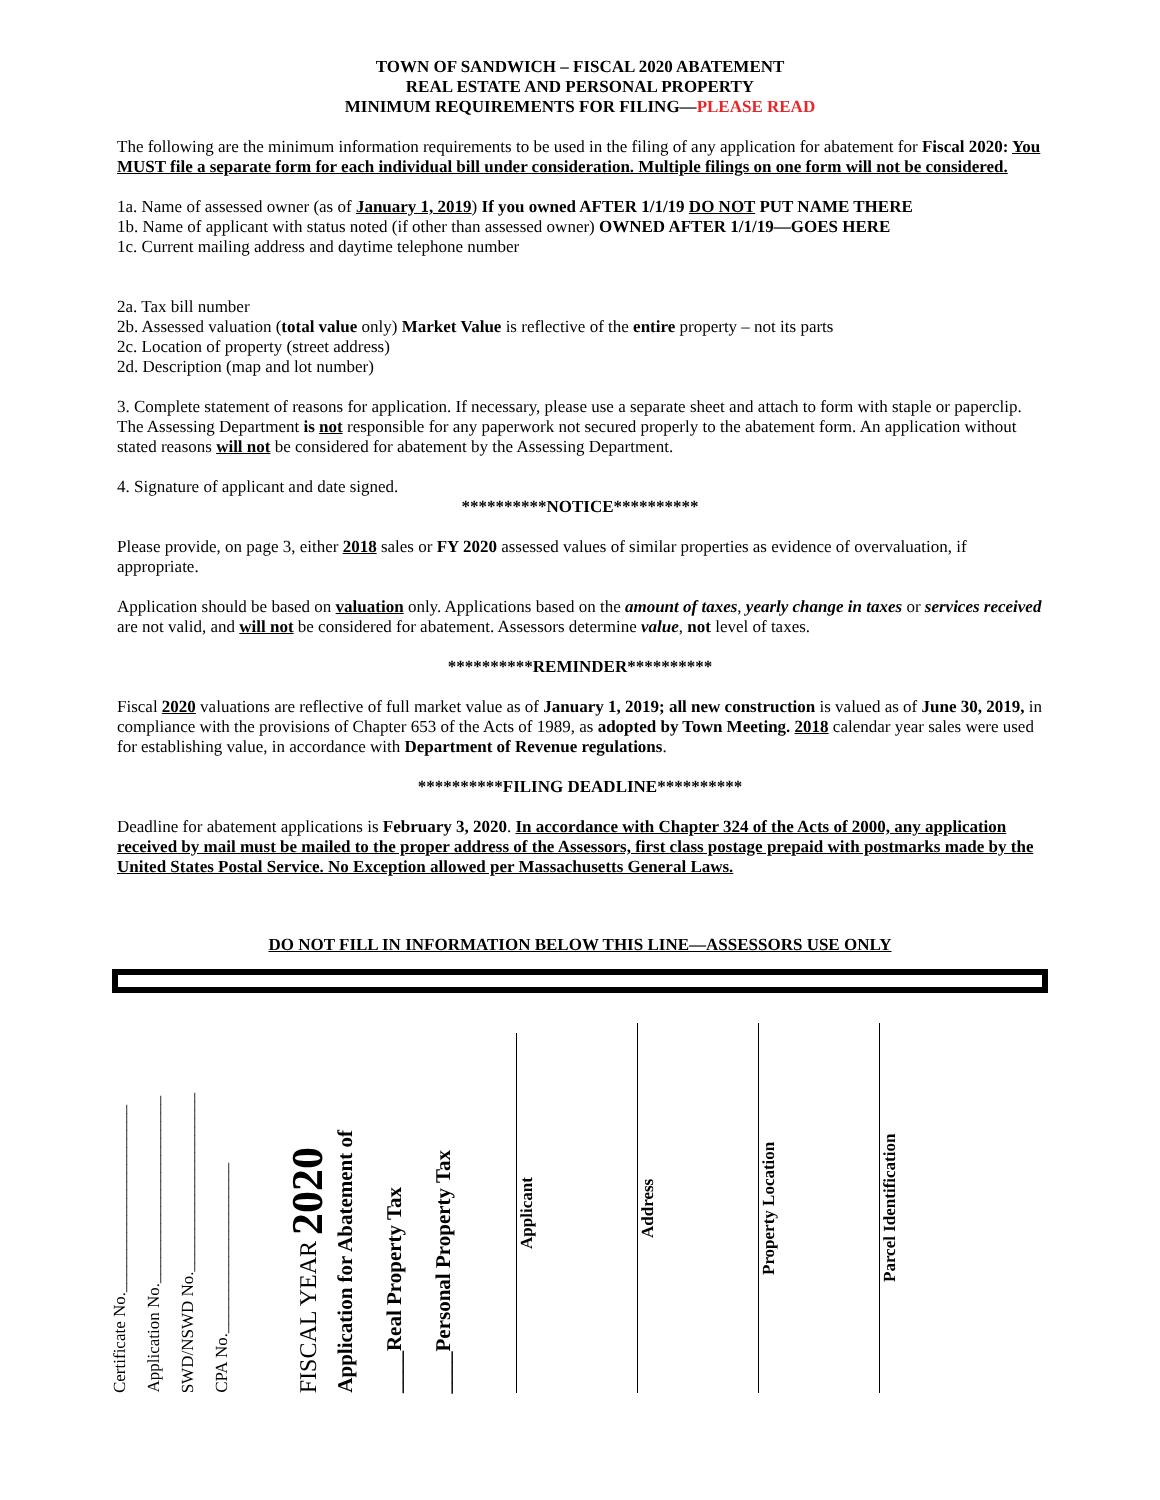TOWN OF SANDWICH – FISCAL 2020 ABATEMENT
REAL ESTATE AND PERSONAL PROPERTY
MINIMUM REQUIREMENTS FOR FILING—PLEASE READ
The following are the minimum information requirements to be used in the filing of any application for abatement for Fiscal 2020: You MUST file a separate form for each individual bill under consideration. Multiple filings on one form will not be considered.
1a. Name of assessed owner (as of January 1, 2019) If you owned AFTER 1/1/19 DO NOT PUT NAME THERE
1b. Name of applicant with status noted (if other than assessed owner) OWNED AFTER 1/1/19—GOES HERE
1c. Current mailing address and daytime telephone number
2a. Tax bill number
2b. Assessed valuation (total value only) Market Value is reflective of the entire property – not its parts
2c. Location of property (street address)
2d. Description (map and lot number)
3. Complete statement of reasons for application. If necessary, please use a separate sheet and attach to form with staple or paperclip. The Assessing Department is not responsible for any paperwork not secured properly to the abatement form. An application without stated reasons will not be considered for abatement by the Assessing Department.
4. Signature of applicant and date signed.
**********NOTICE**********
Please provide, on page 3, either 2018 sales or FY 2020 assessed values of similar properties as evidence of overvaluation, if appropriate.
Application should be based on valuation only. Applications based on the amount of taxes, yearly change in taxes or services received are not valid, and will not be considered for abatement. Assessors determine value, not level of taxes.
**********REMINDER**********
Fiscal 2020 valuations are reflective of full market value as of January 1, 2019; all new construction is valued as of June 30, 2019, in compliance with the provisions of Chapter 653 of the Acts of 1989, as adopted by Town Meeting. 2018 calendar year sales were used for establishing value, in accordance with Department of Revenue regulations.
**********FILING DEADLINE**********
Deadline for abatement applications is February 3, 2020. In accordance with Chapter 324 of the Acts of 2000, any application received by mail must be mailed to the proper address of the Assessors, first class postage prepaid with postmarks made by the United States Postal Service. No Exception allowed per Massachusetts General Laws.
DO NOT FILL IN INFORMATION BELOW THIS LINE—ASSESSORS USE ONLY
Certificate No.______________________
Application No.______________________
SWD/NSWD No._____________________
CPA No.____________________
FISCAL YEAR 2020
Application for Abatement of
____Real Property Tax
____Personal Property Tax
Applicant
Address
Property Location
Parcel Identification